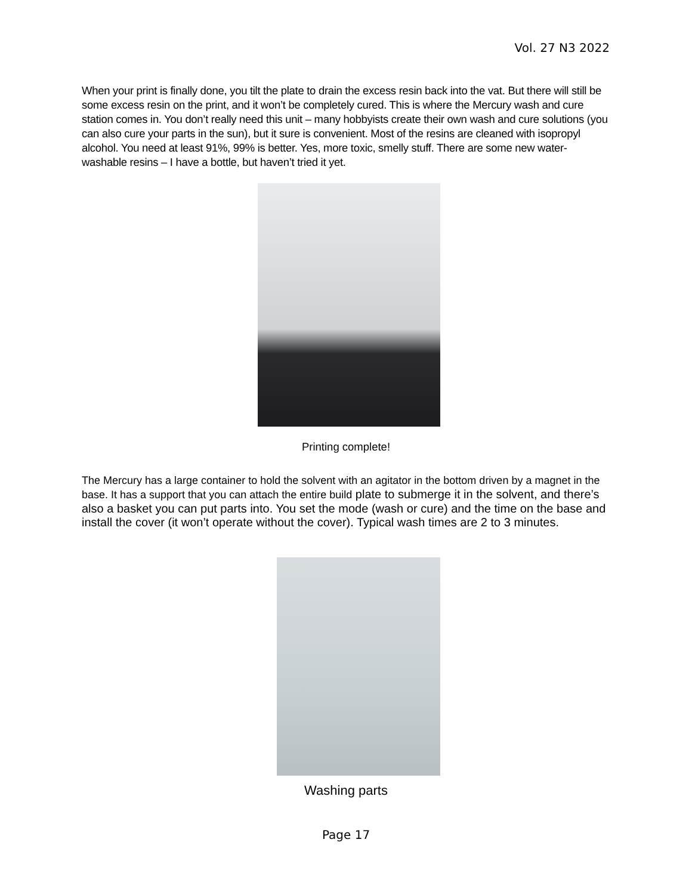Vol. 27 N3 2022
When your print is finally done, you tilt the plate to drain the excess resin back into the vat. But there will still be some excess resin on the print, and it won’t be completely cured. This is where the Mercury wash and cure station comes in. You don’t really need this unit – many hobbyists create their own wash and cure solutions (you can also cure your parts in the sun), but it sure is convenient. Most of the resins are cleaned with isopropyl alcohol. You need at least 91%, 99% is better. Yes, more toxic, smelly stuff. There are some new water-washable resins – I have a bottle, but haven’t tried it yet.
Printing complete!
The Mercury has a large container to hold the solvent with an agitator in the bottom driven by a magnet in the base. It has a support that you can attach the entire build plate to submerge it in the solvent, and there’s also a basket you can put parts into. You set the mode (wash or cure) and the time on the base and install the cover (it won’t operate without the cover). Typical wash times are 2 to 3 minutes.
Washing parts
Page 17